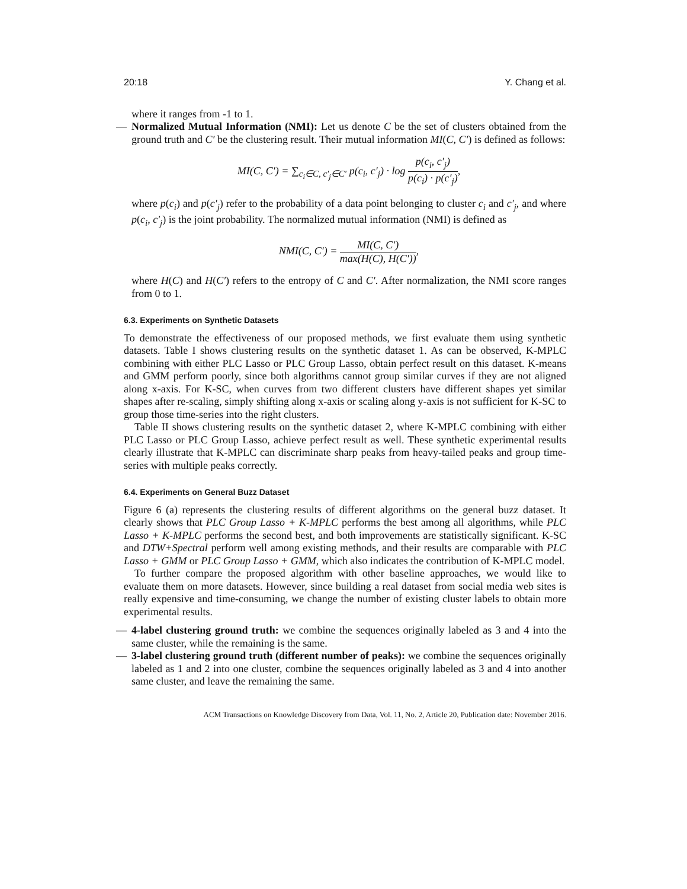20:18 Y. Chang et al.
where it ranges from -1 to 1.
— Normalized Mutual Information (NMI): Let us denote C be the set of clusters obtained from the ground truth and C′ be the clustering result. Their mutual information MI(C, C′) is defined as follows:
MI(C, C′) = ∑<sub>c<sub>i</sub>∈C, c′<sub>j</sub>∈C′</sub> p(c<sub>i</sub>, c′<sub>j</sub>) · log p(c<sub>i</sub>, c′<sub>j</sub>) p(c<sub>i</sub>) · p(c′<sub>j</sub>),
where p(c<sub>i</sub>) and p(c′<sub>j</sub>) refer to the probability of a data point belonging to cluster c<sub>i</sub> and c′<sub>j</sub>, and where p(c<sub>i</sub>, c′<sub>j</sub>) is the joint probability. The normalized mutual information (NMI) is defined as
NMI(C, C′) = MI(C, C′) max(H(C), H(C′)),
where H(C) and H(C′) refers to the entropy of C and C′. After normalization, the NMI score ranges from 0 to 1.
6.3. Experiments on Synthetic Datasets
To demonstrate the effectiveness of our proposed methods, we first evaluate them using synthetic datasets. Table I shows clustering results on the synthetic dataset 1. As can be observed, K-MPLC combining with either PLC Lasso or PLC Group Lasso, obtain perfect result on this dataset. K-means and GMM perform poorly, since both algorithms cannot group similar curves if they are not aligned along x-axis. For K-SC, when curves from two different clusters have different shapes yet similar shapes after re-scaling, simply shifting along x-axis or scaling along y-axis is not sufficient for K-SC to group those time-series into the right clusters.
Table II shows clustering results on the synthetic dataset 2, where K-MPLC combining with either PLC Lasso or PLC Group Lasso, achieve perfect result as well. These synthetic experimental results clearly illustrate that K-MPLC can discriminate sharp peaks from heavy-tailed peaks and group time-series with multiple peaks correctly.
6.4. Experiments on General Buzz Dataset
Figure 6 (a) represents the clustering results of different algorithms on the general buzz dataset. It clearly shows that PLC Group Lasso + K-MPLC performs the best among all algorithms, while PLC Lasso + K-MPLC performs the second best, and both improvements are statistically significant. K-SC and DTW+Spectral perform well among existing methods, and their results are comparable with PLC Lasso + GMM or PLC Group Lasso + GMM, which also indicates the contribution of K-MPLC model.
To further compare the proposed algorithm with other baseline approaches, we would like to evaluate them on more datasets. However, since building a real dataset from social media web sites is really expensive and time-consuming, we change the number of existing cluster labels to obtain more experimental results.
— 4-label clustering ground truth: we combine the sequences originally labeled as 3 and 4 into the same cluster, while the remaining is the same.
— 3-label clustering ground truth (different number of peaks): we combine the sequences originally labeled as 1 and 2 into one cluster, combine the sequences originally labeled as 3 and 4 into another same cluster, and leave the remaining the same.
ACM Transactions on Knowledge Discovery from Data, Vol. 11, No. 2, Article 20, Publication date: November 2016.